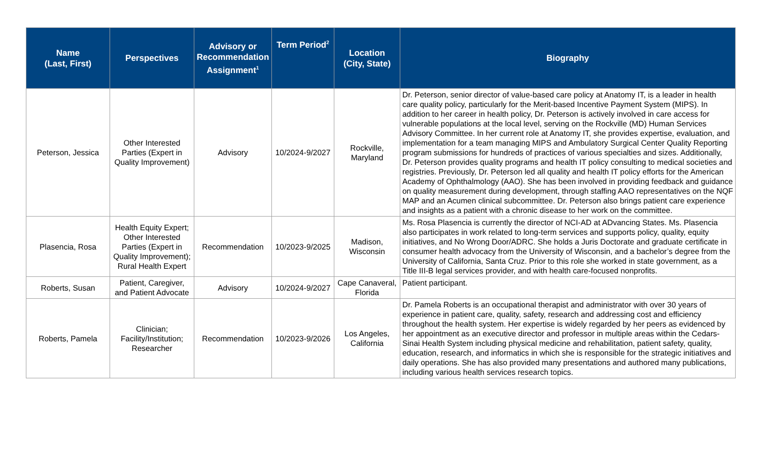| Name (Last, First) | Perspectives | Advisory or Recommendation Assignment<sup>1</sup> | Term Period<sup>2</sup> | Location (City, State) | Biography |
| --- | --- | --- | --- | --- | --- |
| Peterson, Jessica | Other Interested Parties (Expert in Quality Improvement) | Advisory | 10/2024-9/2027 | Rockville, Maryland | Dr. Peterson, senior director of value-based care policy at Anatomy IT, is a leader in health care quality policy, particularly for the Merit-based Incentive Payment System (MIPS). In addition to her career in health policy, Dr. Peterson is actively involved in care access for vulnerable populations at the local level, serving on the Rockville (MD) Human Services Advisory Committee. In her current role at Anatomy IT, she provides expertise, evaluation, and implementation for a team managing MIPS and Ambulatory Surgical Center Quality Reporting program submissions for hundreds of practices of various specialties and sizes. Additionally, Dr. Peterson provides quality programs and health IT policy consulting to medical societies and registries. Previously, Dr. Peterson led all quality and health IT policy efforts for the American Academy of Ophthalmology (AAO). She has been involved in providing feedback and guidance on quality measurement during development, through staffing AAO representatives on the NQF MAP and an Acumen clinical subcommittee. Dr. Peterson also brings patient care experience and insights as a patient with a chronic disease to her work on the committee. |
| Plasencia, Rosa | Health Equity Expert; Other Interested Parties (Expert in Quality Improvement); Rural Health Expert | Recommendation | 10/2023-9/2025 | Madison, Wisconsin | Ms. Rosa Plasencia is currently the director of NCI-AD at ADvancing States. Ms. Plasencia also participates in work related to long-term services and supports policy, quality, equity initiatives, and No Wrong Door/ADRC. She holds a Juris Doctorate and graduate certificate in consumer health advocacy from the University of Wisconsin, and a bachelor’s degree from the University of California, Santa Cruz. Prior to this role she worked in state government, as a Title III-B legal services provider, and with health care-focused nonprofits. |
| Roberts, Susan | Patient, Caregiver, and Patient Advocate | Advisory | 10/2024-9/2027 | Cape Canaveral, Florida | Patient participant. |
| Roberts, Pamela | Clinician; Facility/Institution; Researcher | Recommendation | 10/2023-9/2026 | Los Angeles, California | Dr. Pamela Roberts is an occupational therapist and administrator with over 30 years of experience in patient care, quality, safety, research and addressing cost and efficiency throughout the health system. Her expertise is widely regarded by her peers as evidenced by her appointment as an executive director and professor in multiple areas within the Cedars-Sinai Health System including physical medicine and rehabilitation, patient safety, quality, education, research, and informatics in which she is responsible for the strategic initiatives and daily operations. She has also provided many presentations and authored many publications, including various health services research topics. |